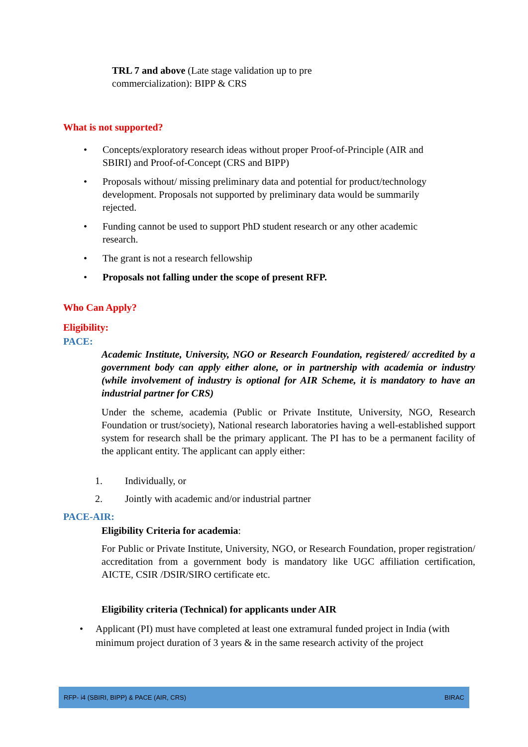TRL 7 and above (Late stage validation up to pre commercialization): BIPP & CRS
What is not supported?
• Concepts/exploratory research ideas without proper Proof-of-Principle (AIR and SBIRI) and Proof-of-Concept (CRS and BIPP)
• Proposals without/ missing preliminary data and potential for product/technology development. Proposals not supported by preliminary data would be summarily rejected.
• Funding cannot be used to support PhD student research or any other academic research.
• The grant is not a research fellowship
• Proposals not falling under the scope of present RFP.
Who Can Apply?
Eligibility:
PACE:
Academic Institute, University, NGO or Research Foundation, registered/ accredited by a government body can apply either alone, or in partnership with academia or industry (while involvement of industry is optional for AIR Scheme, it is mandatory to have an industrial partner for CRS)
Under the scheme, academia (Public or Private Institute, University, NGO, Research Foundation or trust/society), National research laboratories having a well-established support system for research shall be the primary applicant. The PI has to be a permanent facility of the applicant entity. The applicant can apply either:
1. Individually, or
2. Jointly with academic and/or industrial partner
PACE-AIR:
Eligibility Criteria for academia:
For Public or Private Institute, University, NGO, or Research Foundation, proper registration/ accreditation from a government body is mandatory like UGC affiliation certification, AICTE, CSIR /DSIR/SIRO certificate etc.
Eligibility criteria (Technical) for applicants under AIR
• Applicant (PI) must have completed at least one extramural funded project in India (with minimum project duration of 3 years & in the same research activity of the project
RFP- i4 (SBIRI, BIPP) & PACE (AIR, CRS) BIRAC